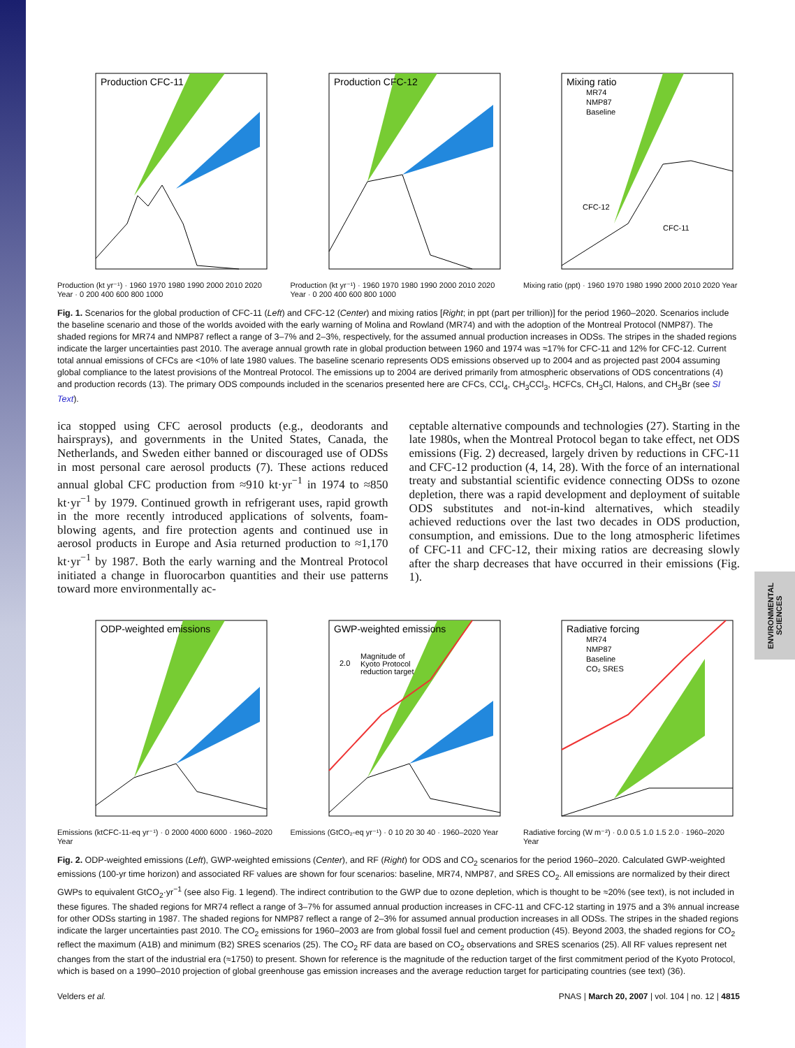ENVIRONMENTAL SCIENCES
Production CFC-11
Production (kt yr⁻¹) · 1960 1970 1980 1990 2000 2010 2020 Year · 0 200 400 600 800 1000
Production CFC-12
Production (kt yr⁻¹) · 1960 1970 1980 1990 2000 2010 2020 Year · 0 200 400 600 800 1000
Mixing ratio
MR74
NMP87
Baseline
CFC-12
CFC-11
Mixing ratio (ppt) · 1960 1970 1980 1990 2000 2010 2020 Year
Fig. 1. Scenarios for the global production of CFC-11 (Left) and CFC-12 (Center) and mixing ratios [Right; in ppt (part per trillion)] for the period 1960–2020. Scenarios include the baseline scenario and those of the worlds avoided with the early warning of Molina and Rowland (MR74) and with the adoption of the Montreal Protocol (NMP87). The shaded regions for MR74 and NMP87 reflect a range of 3–7% and 2–3%, respectively, for the assumed annual production increases in ODSs. The stripes in the shaded regions indicate the larger uncertainties past 2010. The average annual growth rate in global production between 1960 and 1974 was ≈17% for CFC-11 and 12% for CFC-12. Current total annual emissions of CFCs are <10% of late 1980 values. The baseline scenario represents ODS emissions observed up to 2004 and as projected past 2004 assuming global compliance to the latest provisions of the Montreal Protocol. The emissions up to 2004 are derived primarily from atmospheric observations of ODS concentrations (4) and production records (13). The primary ODS compounds included in the scenarios presented here are CFCs, CCl<sub>4</sub>, CH<sub>3</sub>CCl<sub>3</sub>, HCFCs, CH<sub>3</sub>Cl, Halons, and CH<sub>3</sub>Br (see SI Text).
ica stopped using CFC aerosol products (e.g., deodorants and hairsprays), and governments in the United States, Canada, the Netherlands, and Sweden either banned or discouraged use of ODSs in most personal care aerosol products (7). These actions reduced annual global CFC production from ≈910 kt·yr<sup>−1</sup> in 1974 to ≈850 kt·yr<sup>−1</sup> by 1979. Continued growth in refrigerant uses, rapid growth in the more recently introduced applications of solvents, foam-blowing agents, and fire protection agents and continued use in aerosol products in Europe and Asia returned production to ≈1,170 kt·yr<sup>−1</sup> by 1987. Both the early warning and the Montreal Protocol initiated a change in fluorocarbon quantities and their use patterns toward more environmentally ac-
ceptable alternative compounds and technologies (27). Starting in the late 1980s, when the Montreal Protocol began to take effect, net ODS emissions (Fig. 2) decreased, largely driven by reductions in CFC-11 and CFC-12 production (4, 14, 28). With the force of an international treaty and substantial scientific evidence connecting ODSs to ozone depletion, there was a rapid development and deployment of suitable ODS substitutes and not-in-kind alternatives, which steadily achieved reductions over the last two decades in ODS production, consumption, and emissions. Due to the long atmospheric lifetimes of CFC-11 and CFC-12, their mixing ratios are decreasing slowly after the sharp decreases that have occurred in their emissions (Fig. 1).
ODP-weighted emissions
Emissions (ktCFC-11-eq yr⁻¹) · 0 2000 4000 6000 · 1960–2020 Year
GWP-weighted emissions
Magnitude of
Kyoto Protocol
reduction target
2.0
Emissions (GtCO₂-eq yr⁻¹) · 0 10 20 30 40 · 1960–2020 Year
Radiative forcing
MR74
NMP87
Baseline
CO₂ SRES
Radiative forcing (W m⁻²) · 0.0 0.5 1.0 1.5 2.0 · 1960–2020 Year
Fig. 2. ODP-weighted emissions (Left), GWP-weighted emissions (Center), and RF (Right) for ODS and CO<sub>2</sub> scenarios for the period 1960–2020. Calculated GWP-weighted emissions (100-yr time horizon) and associated RF values are shown for four scenarios: baseline, MR74, NMP87, and SRES CO<sub>2</sub>. All emissions are normalized by their direct GWPs to equivalent GtCO<sub>2</sub>·yr<sup>−1</sup> (see also Fig. 1 legend). The indirect contribution to the GWP due to ozone depletion, which is thought to be ≈20% (see text), is not included in these figures. The shaded regions for MR74 reflect a range of 3–7% for assumed annual production increases in CFC-11 and CFC-12 starting in 1975 and a 3% annual increase for other ODSs starting in 1987. The shaded regions for NMP87 reflect a range of 2–3% for assumed annual production increases in all ODSs. The stripes in the shaded regions indicate the larger uncertainties past 2010. The CO<sub>2</sub> emissions for 1960–2003 are from global fossil fuel and cement production (45). Beyond 2003, the shaded regions for CO<sub>2</sub> reflect the maximum (A1B) and minimum (B2) SRES scenarios (25). The CO<sub>2</sub> RF data are based on CO<sub>2</sub> observations and SRES scenarios (25). All RF values represent net changes from the start of the industrial era (≈1750) to present. Shown for reference is the magnitude of the reduction target of the first commitment period of the Kyoto Protocol, which is based on a 1990–2010 projection of global greenhouse gas emission increases and the average reduction target for participating countries (see text) (36).
Velders et al. PNAS | March 20, 2007 | vol. 104 | no. 12 | 4815